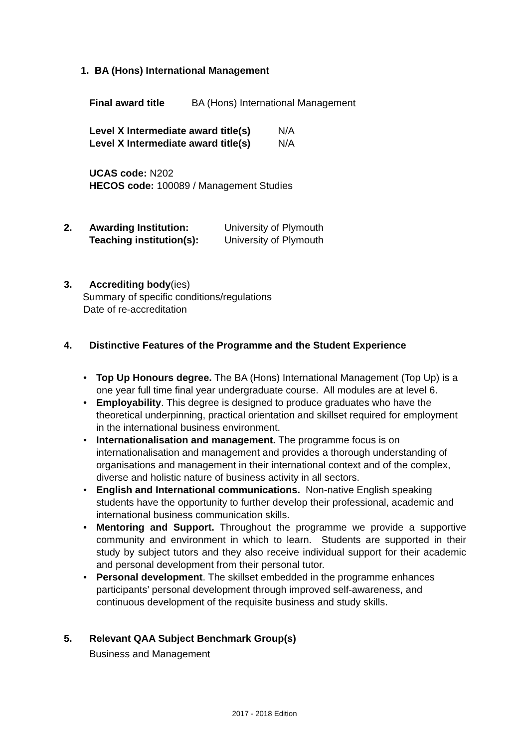1. BA (Hons) International Management
Final award title BA (Hons) International Management
Level X Intermediate award title(s) N/A
Level X Intermediate award title(s) N/A
UCAS code: N202
HECOS code: 100089 / Management Studies
2. Awarding Institution: University of Plymouth
Teaching institution(s): University of Plymouth
3. Accrediting body(ies)
Summary of specific conditions/regulations
Date of re-accreditation
4. Distinctive Features of the Programme and the Student Experience
• Top Up Honours degree. The BA (Hons) International Management (Top Up) is a one year full time final year undergraduate course. All modules are at level 6.
• Employability. This degree is designed to produce graduates who have the theoretical underpinning, practical orientation and skillset required for employment in the international business environment.
• Internationalisation and management. The programme focus is on internationalisation and management and provides a thorough understanding of organisations and management in their international context and of the complex, diverse and holistic nature of business activity in all sectors.
• English and International communications. Non-native English speaking students have the opportunity to further develop their professional, academic and international business communication skills.
• Mentoring and Support. Throughout the programme we provide a supportive community and environment in which to learn. Students are supported in their study by subject tutors and they also receive individual support for their academic and personal development from their personal tutor.
• Personal development. The skillset embedded in the programme enhances participants’ personal development through improved self-awareness, and continuous development of the requisite business and study skills.
5. Relevant QAA Subject Benchmark Group(s)
Business and Management
2017 - 2018 Edition